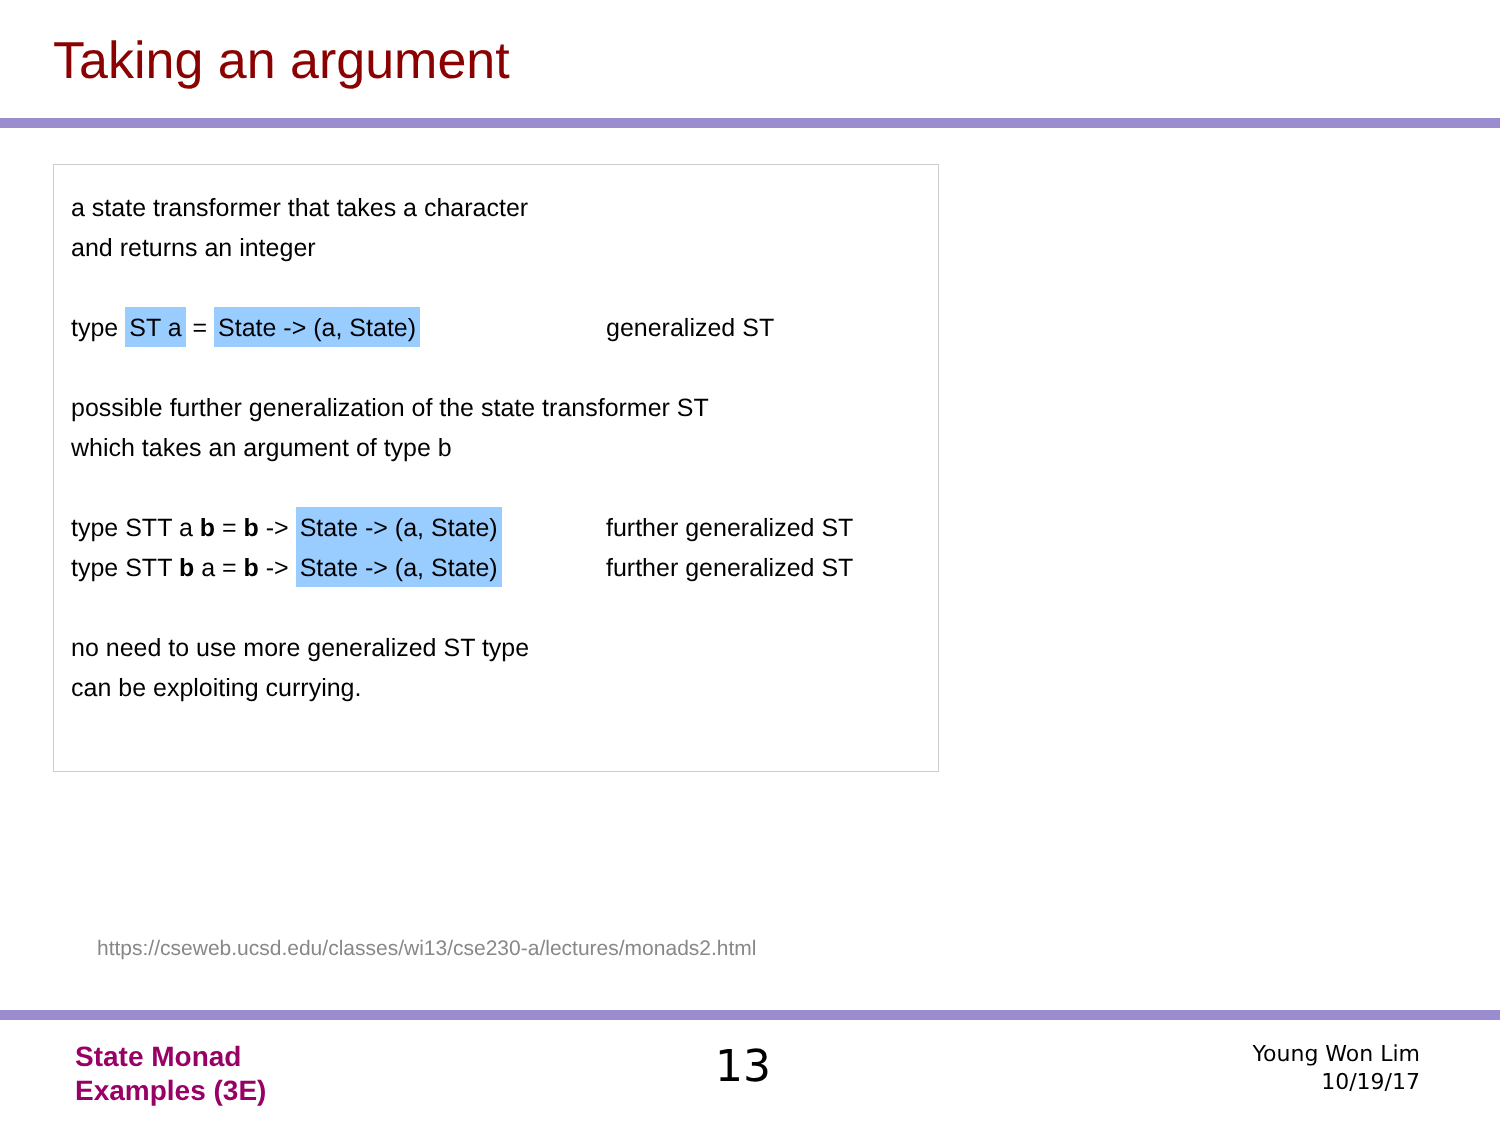Taking an argument
a state transformer that takes a character
and returns an integer
type ST a = State -> (a, State) generalized ST
possible further generalization of the state transformer ST
which takes an argument of type b
type STT a b = b -> State -> (a, State) further generalized ST
type STT b a = b -> State -> (a, State) further generalized ST
no need to use more generalized ST type
can be exploiting currying.
https://cseweb.ucsd.edu/classes/wi13/cse230-a/lectures/monads2.html
State Monad
Examples (3E)
13
Young Won Lim
10/19/17